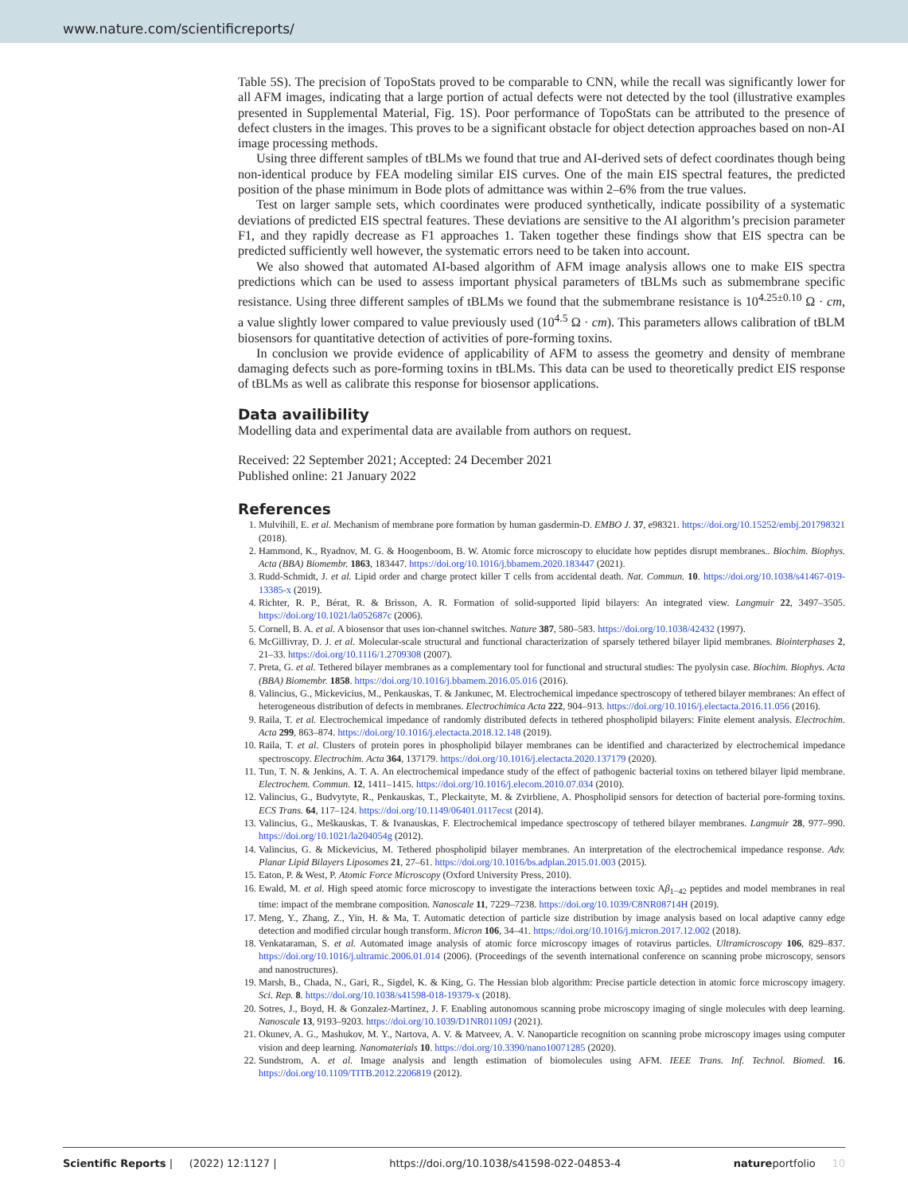www.nature.com/scientificreports/
Table 5S). The precision of TopoStats proved to be comparable to CNN, while the recall was significantly lower for all AFM images, indicating that a large portion of actual defects were not detected by the tool (illustrative examples presented in Supplemental Material, Fig. 1S). Poor performance of TopoStats can be attributed to the presence of defect clusters in the images. This proves to be a significant obstacle for object detection approaches based on non-AI image processing methods.
Using three different samples of tBLMs we found that true and AI-derived sets of defect coordinates though being non-identical produce by FEA modeling similar EIS curves. One of the main EIS spectral features, the predicted position of the phase minimum in Bode plots of admittance was within 2–6% from the true values.
Test on larger sample sets, which coordinates were produced synthetically, indicate possibility of a systematic deviations of predicted EIS spectral features. These deviations are sensitive to the AI algorithm’s precision parameter F1, and they rapidly decrease as F1 approaches 1. Taken together these findings show that EIS spectra can be predicted sufficiently well however, the systematic errors need to be taken into account.
We also showed that automated AI-based algorithm of AFM image analysis allows one to make EIS spectra predictions which can be used to assess important physical parameters of tBLMs such as submembrane specific resistance. Using three different samples of tBLMs we found that the submembrane resistance is 10<sup>4.25±0.10</sup> Ω · cm, a value slightly lower compared to value previously used (10<sup>4.5</sup> Ω · cm). This parameters allows calibration of tBLM biosensors for quantitative detection of activities of pore-forming toxins.
In conclusion we provide evidence of applicability of AFM to assess the geometry and density of membrane damaging defects such as pore-forming toxins in tBLMs. This data can be used to theoretically predict EIS response of tBLMs as well as calibrate this response for biosensor applications.
Data availibility
Modelling data and experimental data are available from authors on request.
Received: 22 September 2021; Accepted: 24 December 2021
Published online: 21 January 2022
References
1. Mulvihill, E. et al. Mechanism of membrane pore formation by human gasdermin-D. EMBO J. 37, e98321. https://doi.org/10.15252/embj.201798321 (2018).
2. Hammond, K., Ryadnov, M. G. & Hoogenboom, B. W. Atomic force microscopy to elucidate how peptides disrupt membranes.. Biochim. Biophys. Acta (BBA) Biomembr. 1863, 183447. https://doi.org/10.1016/j.bbamem.2020.183447 (2021).
3. Rudd-Schmidt, J. et al. Lipid order and charge protect killer T cells from accidental death. Nat. Commun. 10. https://doi.org/10.1038/s41467-019-13385-x (2019).
4. Richter, R. P., Bérat, R. & Brisson, A. R. Formation of solid-supported lipid bilayers: An integrated view. Langmuir 22, 3497–3505. https://doi.org/10.1021/la052687c (2006).
5. Cornell, B. A. et al. A biosensor that uses ion-channel switches. Nature 387, 580–583. https://doi.org/10.1038/42432 (1997).
6. McGillivray, D. J. et al. Molecular-scale structural and functional characterization of sparsely tethered bilayer lipid membranes. Biointerphases 2, 21–33. https://doi.org/10.1116/1.2709308 (2007).
7. Preta, G. et al. Tethered bilayer membranes as a complementary tool for functional and structural studies: The pyolysin case. Biochim. Biophys. Acta (BBA) Biomembr. 1858. https://doi.org/10.1016/j.bbamem.2016.05.016 (2016).
8. Valincius, G., Mickevicius, M., Penkauskas, T. & Jankunec, M. Electrochemical impedance spectroscopy of tethered bilayer membranes: An effect of heterogeneous distribution of defects in membranes. Electrochimica Acta 222, 904–913. https://doi.org/10.1016/j.electacta.2016.11.056 (2016).
9. Raila, T. et al. Electrochemical impedance of randomly distributed defects in tethered phospholipid bilayers: Finite element analysis. Electrochim. Acta 299, 863–874. https://doi.org/10.1016/j.electacta.2018.12.148 (2019).
10. Raila, T. et al. Clusters of protein pores in phospholipid bilayer membranes can be identified and characterized by electrochemical impedance spectroscopy. Electrochim. Acta 364, 137179. https://doi.org/10.1016/j.electacta.2020.137179 (2020).
11. Tun, T. N. & Jenkins, A. T. A. An electrochemical impedance study of the effect of pathogenic bacterial toxins on tethered bilayer lipid membrane. Electrochem. Commun. 12, 1411–1415. https://doi.org/10.1016/j.elecom.2010.07.034 (2010).
12. Valincius, G., Budvytyte, R., Penkauskas, T., Pleckaityte, M. & Zvirbliene, A. Phospholipid sensors for detection of bacterial pore-forming toxins. ECS Trans. 64, 117–124. https://doi.org/10.1149/06401.0117ecst (2014).
13. Valincius, G., Meškauskas, T. & Ivanauskas, F. Electrochemical impedance spectroscopy of tethered bilayer membranes. Langmuir 28, 977–990. https://doi.org/10.1021/la204054g (2012).
14. Valincius, G. & Mickevicius, M. Tethered phospholipid bilayer membranes. An interpretation of the electrochemical impedance response. Adv. Planar Lipid Bilayers Liposomes 21, 27–61. https://doi.org/10.1016/bs.adplan.2015.01.003 (2015).
15. Eaton, P. & West, P. Atomic Force Microscopy (Oxford University Press, 2010).
16. Ewald, M. et al. High speed atomic force microscopy to investigate the interactions between toxic Aβ<sub>1−42</sub> peptides and model membranes in real time: impact of the membrane composition. Nanoscale 11, 7229–7238. https://doi.org/10.1039/C8NR08714H (2019).
17. Meng, Y., Zhang, Z., Yin, H. & Ma, T. Automatic detection of particle size distribution by image analysis based on local adaptive canny edge detection and modified circular hough transform. Micron 106, 34–41. https://doi.org/10.1016/j.micron.2017.12.002 (2018).
18. Venkataraman, S. et al. Automated image analysis of atomic force microscopy images of rotavirus particles. Ultramicroscopy 106, 829–837. https://doi.org/10.1016/j.ultramic.2006.01.014 (2006). (Proceedings of the seventh international conference on scanning probe microscopy, sensors and nanostructures).
19. Marsh, B., Chada, N., Gari, R., Sigdel, K. & King, G. The Hessian blob algorithm: Precise particle detection in atomic force microscopy imagery. Sci. Rep. 8. https://doi.org/10.1038/s41598-018-19379-x (2018).
20. Sotres, J., Boyd, H. & Gonzalez-Martinez, J. F. Enabling autonomous scanning probe microscopy imaging of single molecules with deep learning. Nanoscale 13, 9193–9203. https://doi.org/10.1039/D1NR01109J (2021).
21. Okunev, A. G., Mashukov, M. Y., Nartova, A. V. & Matveev, A. V. Nanoparticle recognition on scanning probe microscopy images using computer vision and deep learning. Nanomaterials 10. https://doi.org/10.3390/nano10071285 (2020).
22. Sundstrom, A. et al. Image analysis and length estimation of biomolecules using AFM. IEEE Trans. Inf. Technol. Biomed. 16. https://doi.org/10.1109/TITB.2012.2206819 (2012).
Scientific Reports | (2022) 12:1127 | https://doi.org/10.1038/s41598-022-04853-4 natureportfolio 10